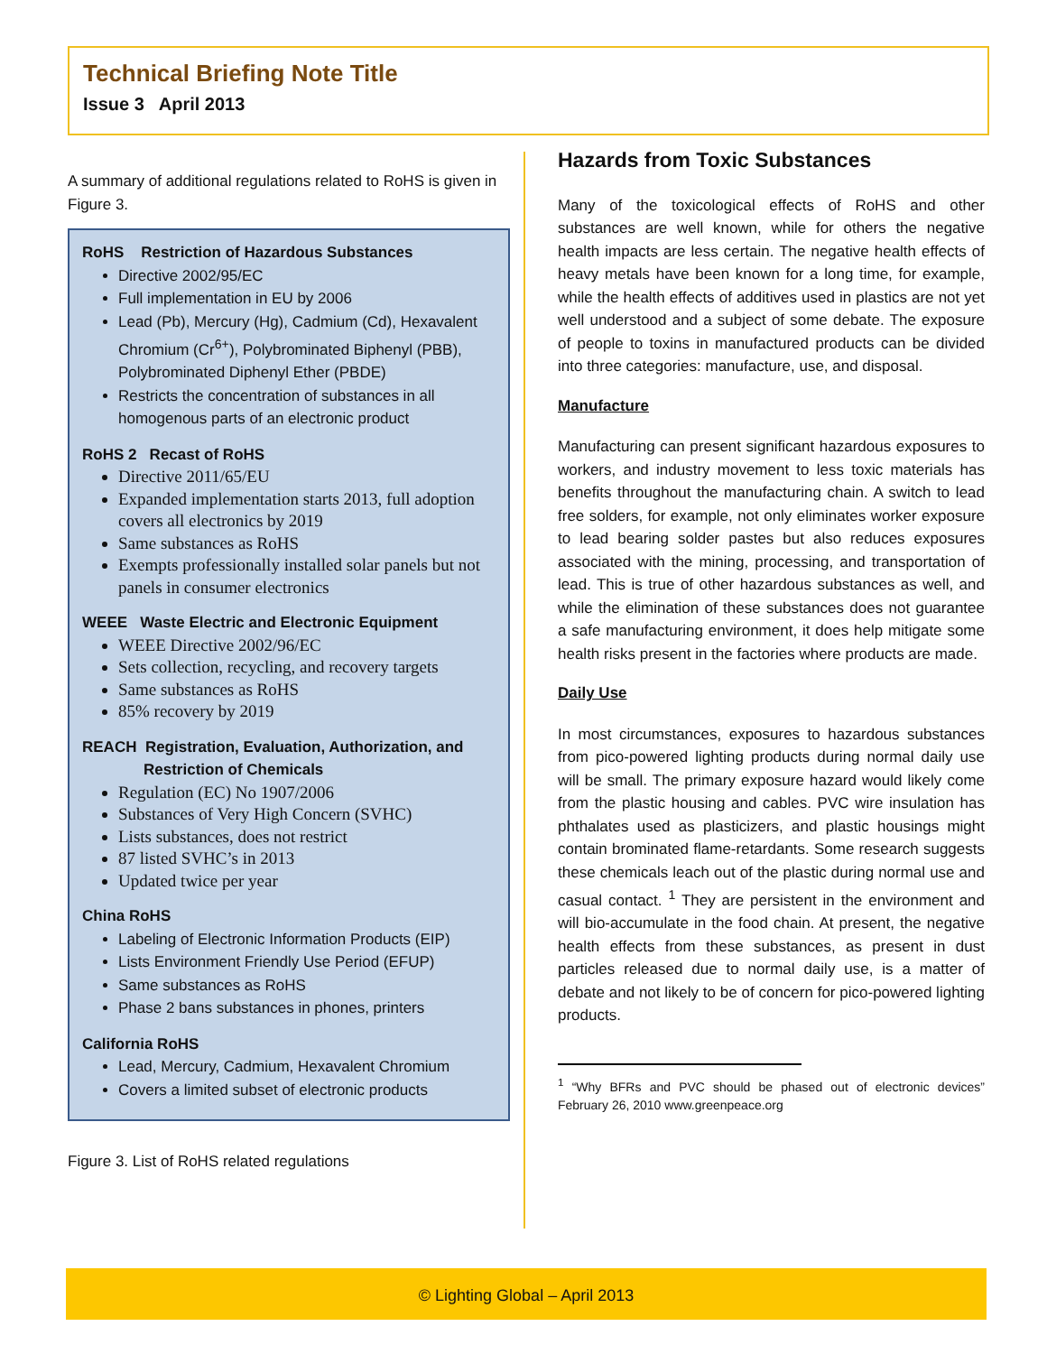Technical Briefing Note Title
Issue 3 April 2013
A summary of additional regulations related to RoHS is given in Figure 3.
RoHS Restriction of Hazardous Substances
Directive 2002/95/EC
Full implementation in EU by 2006
Lead (Pb), Mercury (Hg), Cadmium (Cd), Hexavalent Chromium (Cr<sup>6+</sup>), Polybrominated Biphenyl (PBB), Polybrominated Diphenyl Ether (PBDE)
Restricts the concentration of substances in all homogenous parts of an electronic product
RoHS 2 Recast of RoHS
Directive 2011/65/EU
Expanded implementation starts 2013, full adoption covers all electronics by 2019
Same substances as RoHS
Exempts professionally installed solar panels but not panels in consumer electronics
WEEE Waste Electric and Electronic Equipment
WEEE Directive 2002/96/EC
Sets collection, recycling, and recovery targets
Same substances as RoHS
85% recovery by 2019
REACH Registration, Evaluation, Authorization, and
Restriction of Chemicals
Regulation (EC) No 1907/2006
Substances of Very High Concern (SVHC)
Lists substances, does not restrict
87 listed SVHC’s in 2013
Updated twice per year
China RoHS
Labeling of Electronic Information Products (EIP)
Lists Environment Friendly Use Period (EFUP)
Same substances as RoHS
Phase 2 bans substances in phones, printers
California RoHS
Lead, Mercury, Cadmium, Hexavalent Chromium
Covers a limited subset of electronic products
Figure 3. List of RoHS related regulations
Hazards from Toxic Substances
Many of the toxicological effects of RoHS and other substances are well known, while for others the negative health impacts are less certain. The negative health effects of heavy metals have been known for a long time, for example, while the health effects of additives used in plastics are not yet well understood and a subject of some debate. The exposure of people to toxins in manufactured products can be divided into three categories: manufacture, use, and disposal.
Manufacture
Manufacturing can present significant hazardous exposures to workers, and industry movement to less toxic materials has benefits throughout the manufacturing chain. A switch to lead free solders, for example, not only eliminates worker exposure to lead bearing solder pastes but also reduces exposures associated with the mining, processing, and transportation of lead. This is true of other hazardous substances as well, and while the elimination of these substances does not guarantee a safe manufacturing environment, it does help mitigate some health risks present in the factories where products are made.
Daily Use
In most circumstances, exposures to hazardous substances from pico-powered lighting products during normal daily use will be small. The primary exposure hazard would likely come from the plastic housing and cables. PVC wire insulation has phthalates used as plasticizers, and plastic housings might contain brominated flame-retardants. Some research suggests these chemicals leach out of the plastic during normal use and casual contact. <sup>1</sup> They are persistent in the environment and will bio-accumulate in the food chain. At present, the negative health effects from these substances, as present in dust particles released due to normal daily use, is a matter of debate and not likely to be of concern for pico-powered lighting products.
<sup>1</sup> “Why BFRs and PVC should be phased out of electronic devices” February 26, 2010 www.greenpeace.org
© Lighting Global – April 2013